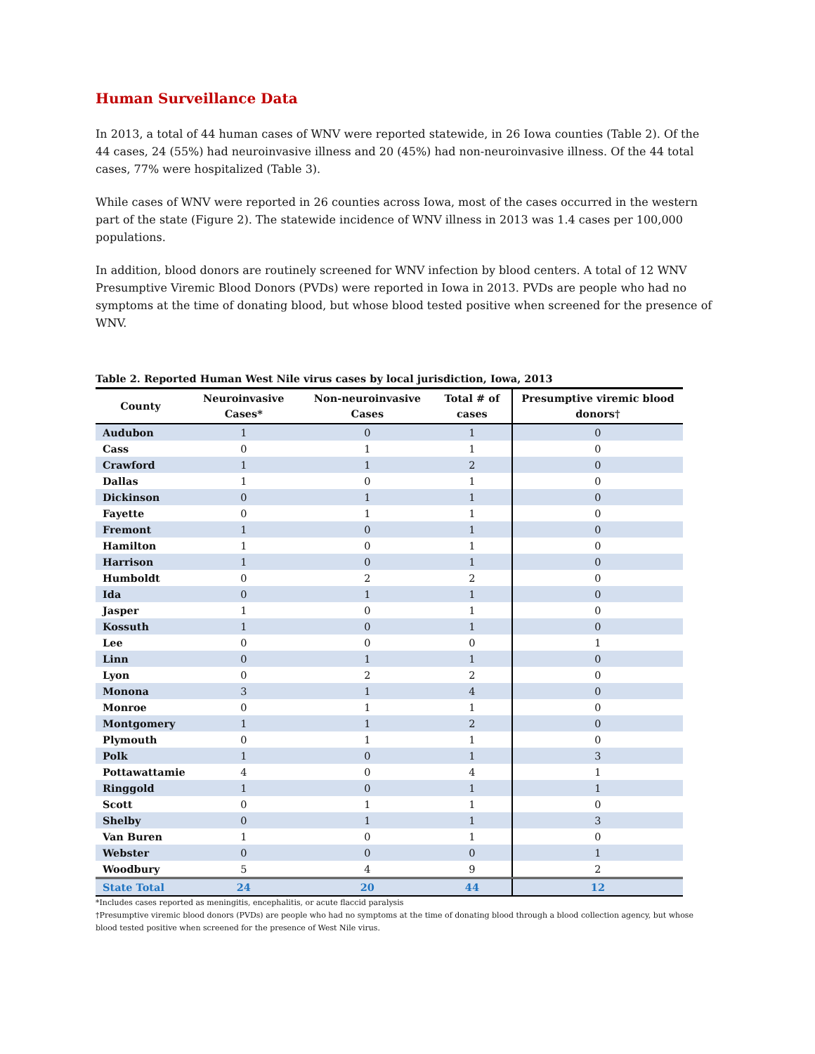Human Surveillance Data
In 2013, a total of 44 human cases of WNV were reported statewide, in 26 Iowa counties (Table 2). Of the 44 cases, 24 (55%) had neuroinvasive illness and 20 (45%) had non-neuroinvasive illness. Of the 44 total cases, 77% were hospitalized (Table 3).
While cases of WNV were reported in 26 counties across Iowa, most of the cases occurred in the western part of the state (Figure 2). The statewide incidence of WNV illness in 2013 was 1.4 cases per 100,000 populations.
In addition, blood donors are routinely screened for WNV infection by blood centers. A total of 12 WNV Presumptive Viremic Blood Donors (PVDs) were reported in Iowa in 2013. PVDs are people who had no symptoms at the time of donating blood, but whose blood tested positive when screened for the presence of WNV.
Table 2. Reported Human West Nile virus cases by local jurisdiction, Iowa, 2013
| County | Neuroinvasive Cases* | Non-neuroinvasive Cases | Total # of cases | Presumptive viremic blood donors† |
| --- | --- | --- | --- | --- |
| Audubon | 1 | 0 | 1 | 0 |
| Cass | 0 | 1 | 1 | 0 |
| Crawford | 1 | 1 | 2 | 0 |
| Dallas | 1 | 0 | 1 | 0 |
| Dickinson | 0 | 1 | 1 | 0 |
| Fayette | 0 | 1 | 1 | 0 |
| Fremont | 1 | 0 | 1 | 0 |
| Hamilton | 1 | 0 | 1 | 0 |
| Harrison | 1 | 0 | 1 | 0 |
| Humboldt | 0 | 2 | 2 | 0 |
| Ida | 0 | 1 | 1 | 0 |
| Jasper | 1 | 0 | 1 | 0 |
| Kossuth | 1 | 0 | 1 | 0 |
| Lee | 0 | 0 | 0 | 1 |
| Linn | 0 | 1 | 1 | 0 |
| Lyon | 0 | 2 | 2 | 0 |
| Monona | 3 | 1 | 4 | 0 |
| Monroe | 0 | 1 | 1 | 0 |
| Montgomery | 1 | 1 | 2 | 0 |
| Plymouth | 0 | 1 | 1 | 0 |
| Polk | 1 | 0 | 1 | 3 |
| Pottawattamie | 4 | 0 | 4 | 1 |
| Ringgold | 1 | 0 | 1 | 1 |
| Scott | 0 | 1 | 1 | 0 |
| Shelby | 0 | 1 | 1 | 3 |
| Van Buren | 1 | 0 | 1 | 0 |
| Webster | 0 | 0 | 0 | 1 |
| Woodbury | 5 | 4 | 9 | 2 |
| State Total | 24 | 20 | 44 | 12 |
*Includes cases reported as meningitis, encephalitis, or acute flaccid paralysis
†Presumptive viremic blood donors (PVDs) are people who had no symptoms at the time of donating blood through a blood collection agency, but whose blood tested positive when screened for the presence of West Nile virus.